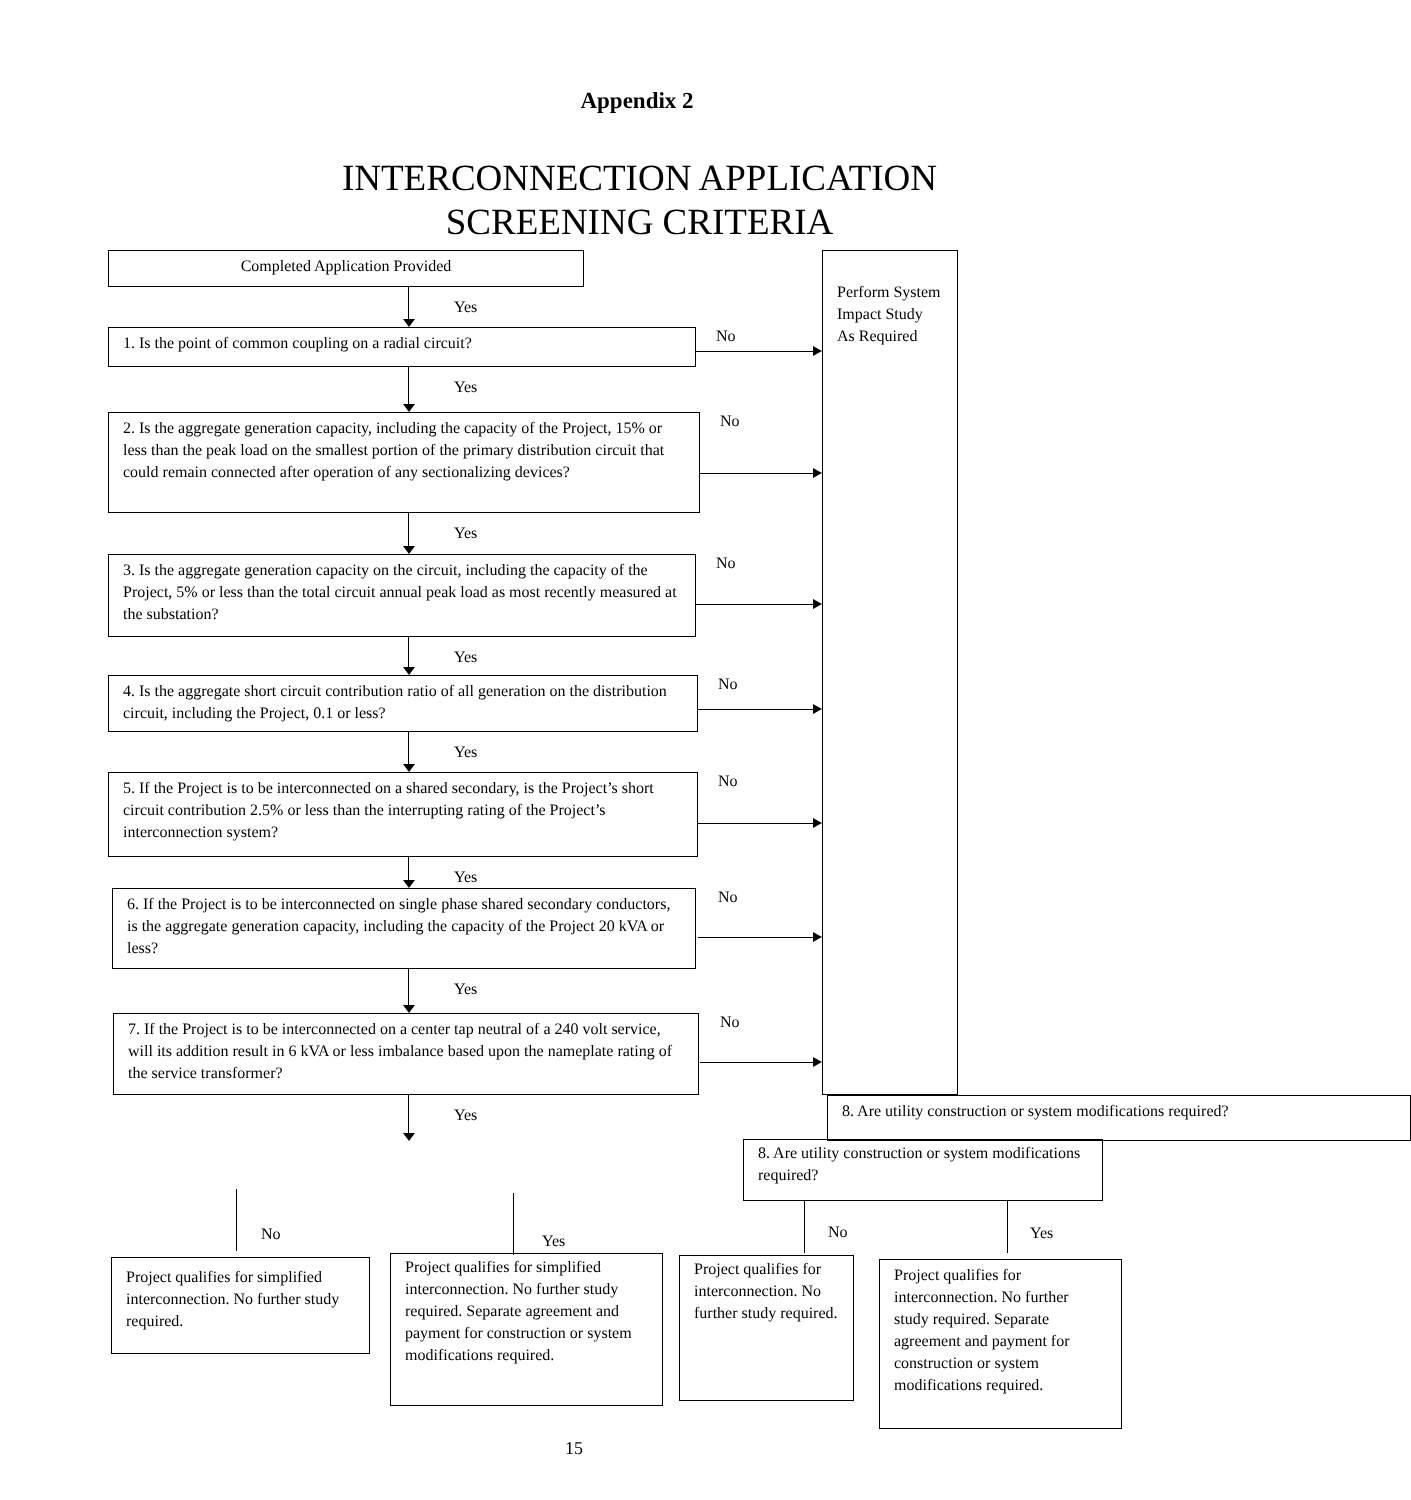Appendix 2
INTERCONNECTION APPLICATION
SCREENING CRITERIA
Completed Application Provided
Yes
1. Is the point of common coupling on a radial circuit?
No
Perform System Impact Study As Required
Yes
2. Is the aggregate generation capacity, including the capacity of the Project, 15% or less than the peak load on the smallest portion of the primary distribution circuit that could remain connected after operation of any sectionalizing devices?
No
Yes
3. Is the aggregate generation capacity on the circuit, including the capacity of the Project, 5% or less than the total circuit annual peak load as most recently measured at the substation?
No
Yes
4. Is the aggregate short circuit contribution ratio of all generation on the distribution circuit, including the Project, 0.1 or less?
No
Yes
5. If the Project is to be interconnected on a shared secondary, is the Project’s short circuit contribution 2.5% or less than the interrupting rating of the Project’s interconnection system?
No
Yes
6. If the Project is to be interconnected on single phase shared secondary conductors, is the aggregate generation capacity, including the capacity of the Project 20 kVA or less?
No
Yes
7. If the Project is to be interconnected on a center tap neutral of a 240 volt service, will its addition result in 6 kVA or less imbalance based upon the nameplate rating of the service transformer?
No
Yes
8. Are utility construction or system modifications required?
8. Are utility construction or system modifications required?
No Yes No Yes
Project qualifies for simplified interconnection. No further study required.
Project qualifies for simplified interconnection. No further study required. Separate agreement and payment for construction or system modifications required.
Project qualifies for interconnection. No further study required.
Project qualifies for interconnection. No further study required. Separate agreement and payment for construction or system modifications required.
15